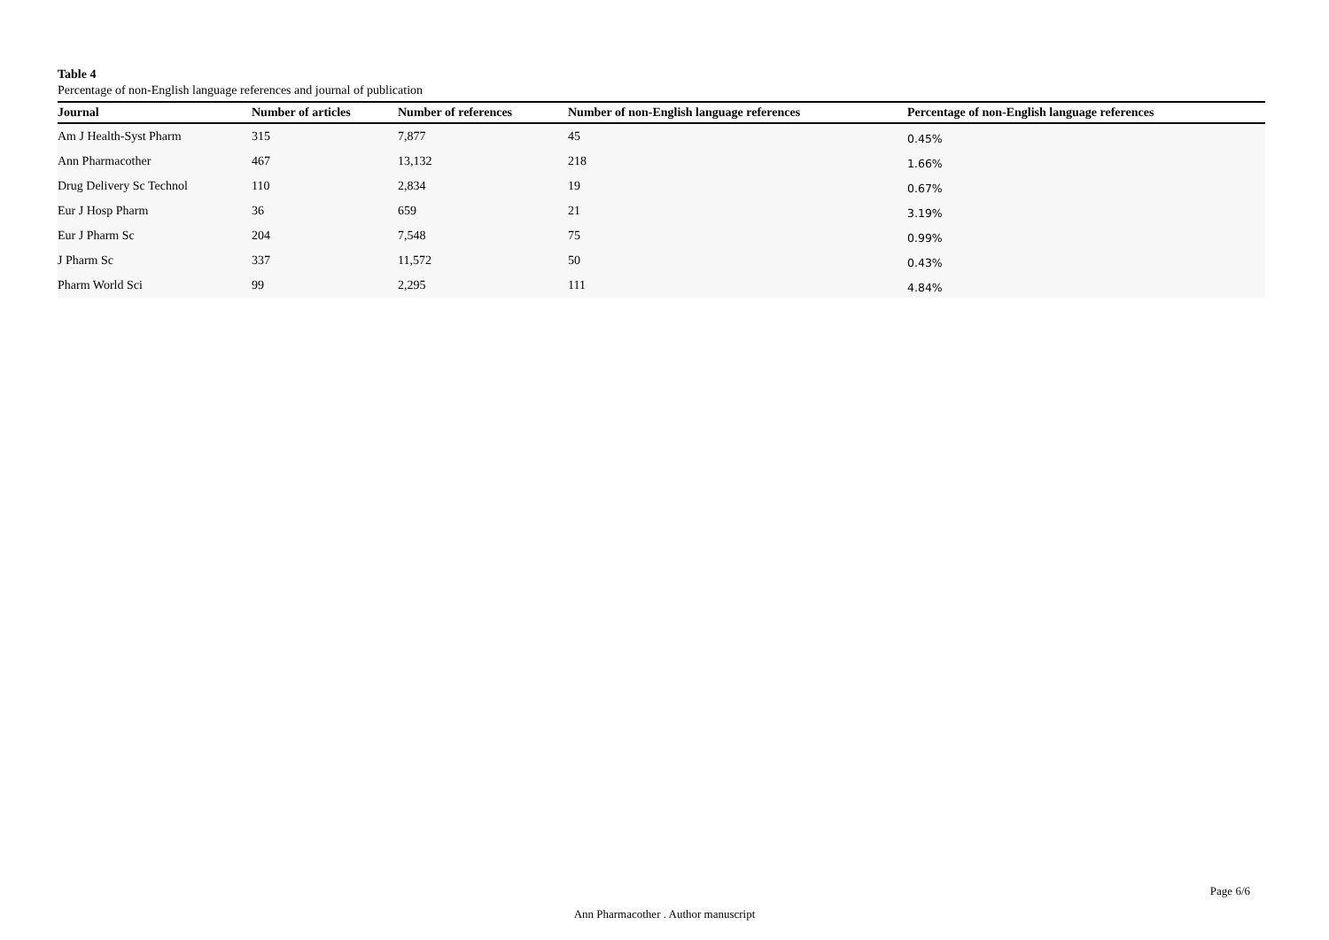Table 4
Percentage of non-English language references and journal of publication
| Journal | Number of articles | Number of references | Number of non-English language references | Percentage of non-English language references |
| --- | --- | --- | --- | --- |
| Am J Health-Syst Pharm | 315 | 7,877 | 45 | 0.45% |
| Ann Pharmacother | 467 | 13,132 | 218 | 1.66% |
| Drug Delivery Sc Technol | 110 | 2,834 | 19 | 0.67% |
| Eur J Hosp Pharm | 36 | 659 | 21 | 3.19% |
| Eur J Pharm Sc | 204 | 7,548 | 75 | 0.99% |
| J Pharm Sc | 337 | 11,572 | 50 | 0.43% |
| Pharm World Sci | 99 | 2,295 | 111 | 4.84% |
Page 6/6
Ann Pharmacother . Author manuscript